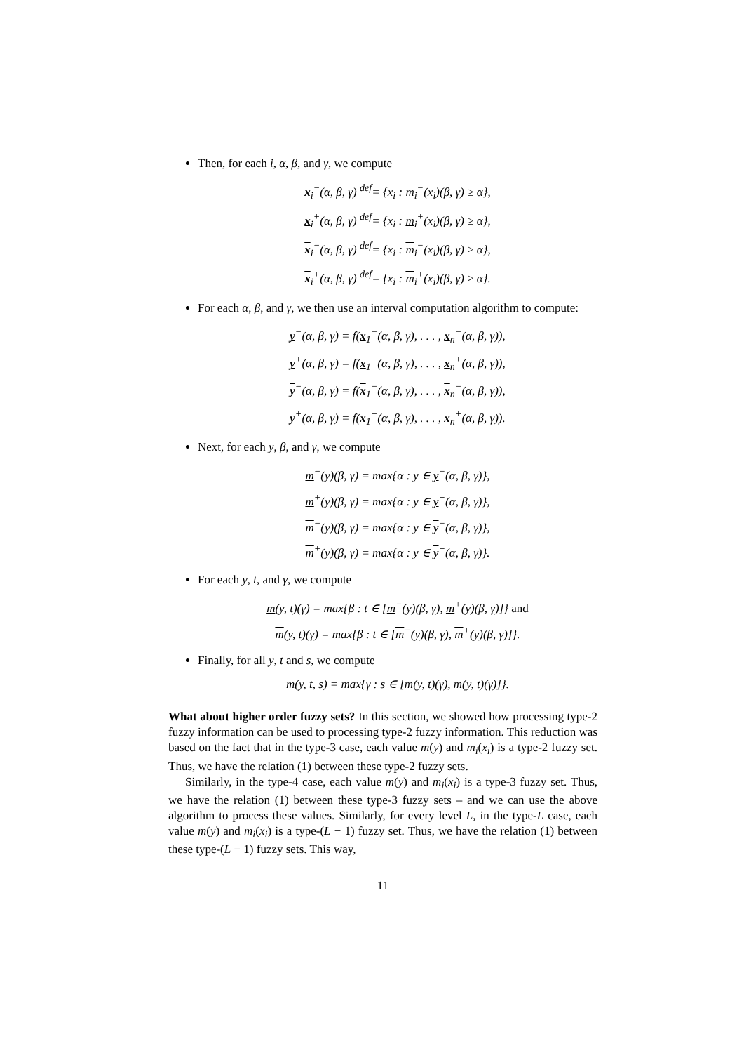Then, for each i, α, β, and γ, we compute
x<sub>i</sub><sup>−</sup>(α, β, γ) <sup>def</sup>= {x<sub>i</sub> : m<sub>i</sub><sup>−</sup>(x<sub>i</sub>)(β, γ) ≥ α},
x<sub>i</sub><sup>+</sup>(α, β, γ) <sup>def</sup>= {x<sub>i</sub> : m<sub>i</sub><sup>+</sup>(x<sub>i</sub>)(β, γ) ≥ α},
x<sub>i</sub><sup>−</sup>(α, β, γ) <sup>def</sup>= {x<sub>i</sub> : m<sub>i</sub><sup>−</sup>(x<sub>i</sub>)(β, γ) ≥ α},
x<sub>i</sub><sup>+</sup>(α, β, γ) <sup>def</sup>= {x<sub>i</sub> : m<sub>i</sub><sup>+</sup>(x<sub>i</sub>)(β, γ) ≥ α}.
For each α, β, and γ, we then use an interval computation algorithm to compute:
y<sup>−</sup>(α, β, γ) = f(x<sub>1</sub><sup>−</sup>(α, β, γ), . . . , x<sub>n</sub><sup>−</sup>(α, β, γ)),
y<sup>+</sup>(α, β, γ) = f(x<sub>1</sub><sup>+</sup>(α, β, γ), . . . , x<sub>n</sub><sup>+</sup>(α, β, γ)),
y<sup>−</sup>(α, β, γ) = f(x<sub>1</sub><sup>−</sup>(α, β, γ), . . . , x<sub>n</sub><sup>−</sup>(α, β, γ)),
y<sup>+</sup>(α, β, γ) = f(x<sub>1</sub><sup>+</sup>(α, β, γ), . . . , x<sub>n</sub><sup>+</sup>(α, β, γ)).
Next, for each y, β, and γ, we compute
m<sup>−</sup>(y)(β, γ) = max{α : y ∈ y<sup>−</sup>(α, β, γ)},
m<sup>+</sup>(y)(β, γ) = max{α : y ∈ y<sup>+</sup>(α, β, γ)},
m<sup>−</sup>(y)(β, γ) = max{α : y ∈ y<sup>−</sup>(α, β, γ)},
m<sup>+</sup>(y)(β, γ) = max{α : y ∈ y<sup>+</sup>(α, β, γ)}.
For each y, t, and γ, we compute
m(y, t)(γ) = max{β : t ∈ [m<sup>−</sup>(y)(β, γ), m<sup>+</sup>(y)(β, γ)]} and
m(y, t)(γ) = max{β : t ∈ [m<sup>−</sup>(y)(β, γ), m<sup>+</sup>(y)(β, γ)]}.
Finally, for all y, t and s, we compute
m(y, t, s) = max{γ : s ∈ [m(y, t)(γ), m(y, t)(γ)]}.
What about higher order fuzzy sets? In this section, we showed how processing type-2 fuzzy information can be used to processing type-2 fuzzy information. This reduction was based on the fact that in the type-3 case, each value m(y) and m<sub>i</sub>(x<sub>i</sub>) is a type-2 fuzzy set. Thus, we have the relation (1) between these type-2 fuzzy sets.
Similarly, in the type-4 case, each value m(y) and m<sub>i</sub>(x<sub>i</sub>) is a type-3 fuzzy set. Thus, we have the relation (1) between these type-3 fuzzy sets – and we can use the above algorithm to process these values. Similarly, for every level L, in the type-L case, each value m(y) and m<sub>i</sub>(x<sub>i</sub>) is a type-(L − 1) fuzzy set. Thus, we have the relation (1) between these type-(L − 1) fuzzy sets. This way,
11